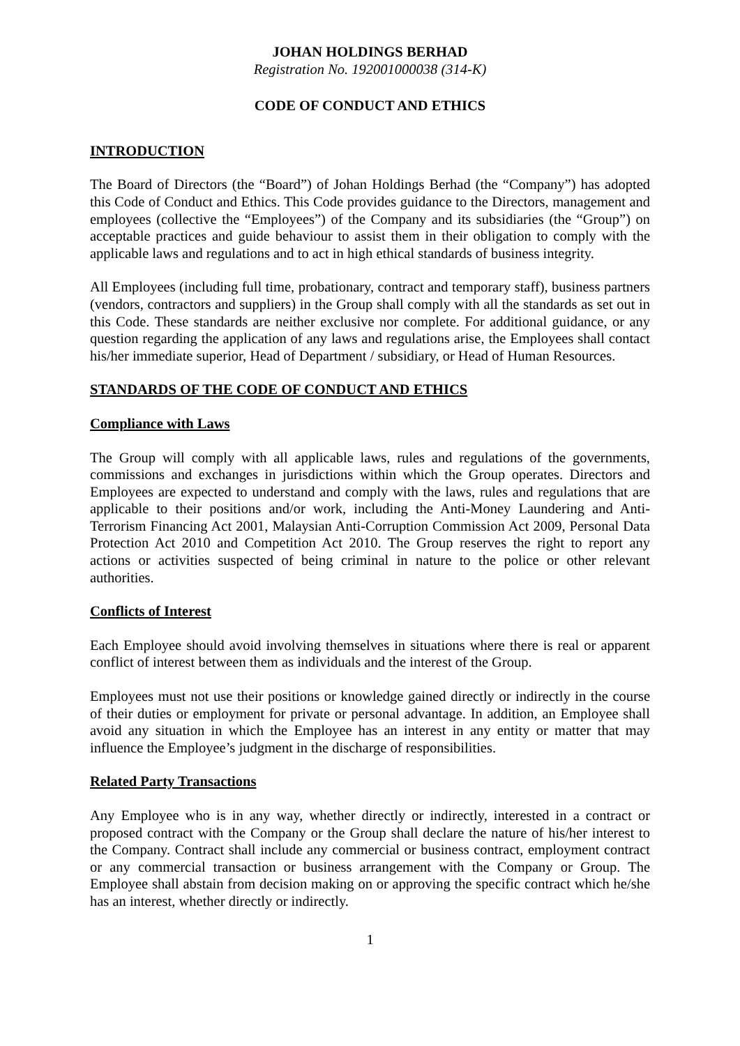JOHAN HOLDINGS BERHAD
Registration No. 192001000038 (314-K)
CODE OF CONDUCT AND ETHICS
INTRODUCTION
The Board of Directors (the “Board”) of Johan Holdings Berhad (the “Company”) has adopted this Code of Conduct and Ethics. This Code provides guidance to the Directors, management and employees (collective the “Employees”) of the Company and its subsidiaries (the “Group”) on acceptable practices and guide behaviour to assist them in their obligation to comply with the applicable laws and regulations and to act in high ethical standards of business integrity.
All Employees (including full time, probationary, contract and temporary staff), business partners (vendors, contractors and suppliers) in the Group shall comply with all the standards as set out in this Code. These standards are neither exclusive nor complete. For additional guidance, or any question regarding the application of any laws and regulations arise, the Employees shall contact his/her immediate superior, Head of Department / subsidiary, or Head of Human Resources.
STANDARDS OF THE CODE OF CONDUCT AND ETHICS
Compliance with Laws
The Group will comply with all applicable laws, rules and regulations of the governments, commissions and exchanges in jurisdictions within which the Group operates. Directors and Employees are expected to understand and comply with the laws, rules and regulations that are applicable to their positions and/or work, including the Anti-Money Laundering and Anti-Terrorism Financing Act 2001, Malaysian Anti-Corruption Commission Act 2009, Personal Data Protection Act 2010 and Competition Act 2010. The Group reserves the right to report any actions or activities suspected of being criminal in nature to the police or other relevant authorities.
Conflicts of Interest
Each Employee should avoid involving themselves in situations where there is real or apparent conflict of interest between them as individuals and the interest of the Group.
Employees must not use their positions or knowledge gained directly or indirectly in the course of their duties or employment for private or personal advantage. In addition, an Employee shall avoid any situation in which the Employee has an interest in any entity or matter that may influence the Employee’s judgment in the discharge of responsibilities.
Related Party Transactions
Any Employee who is in any way, whether directly or indirectly, interested in a contract or proposed contract with the Company or the Group shall declare the nature of his/her interest to the Company. Contract shall include any commercial or business contract, employment contract or any commercial transaction or business arrangement with the Company or Group. The Employee shall abstain from decision making on or approving the specific contract which he/she has an interest, whether directly or indirectly.
1